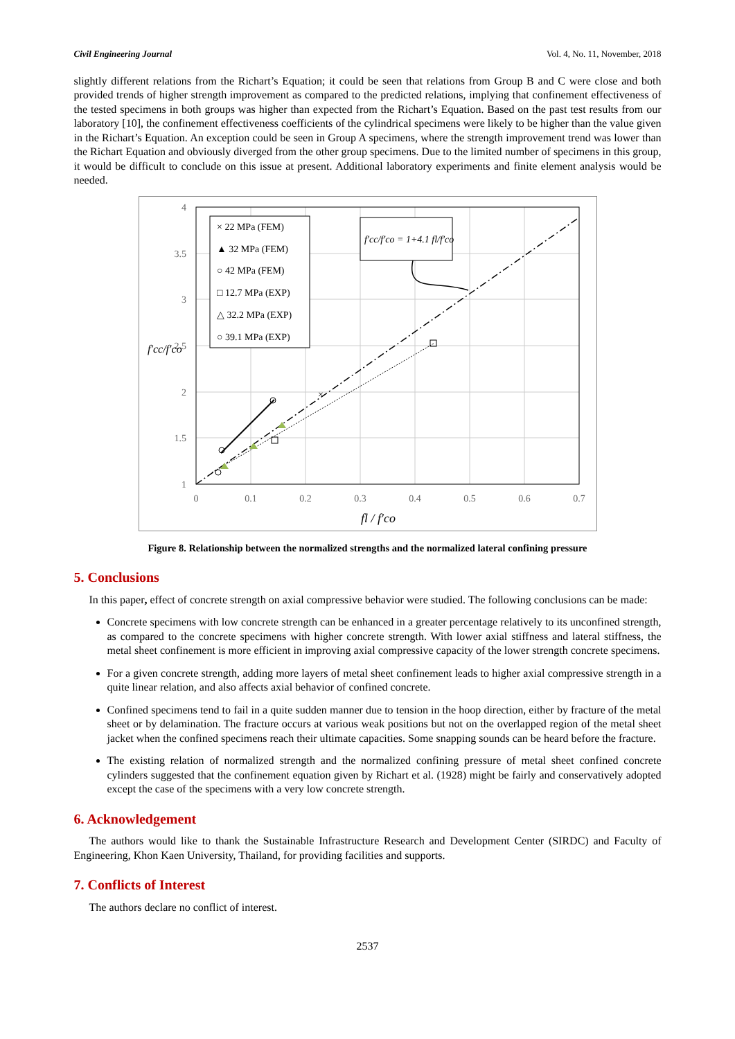Civil Engineering Journal Vol. 4, No. 11, November, 2018
slightly different relations from the Richart’s Equation; it could be seen that relations from Group B and C were close and both provided trends of higher strength improvement as compared to the predicted relations, implying that confinement effectiveness of the tested specimens in both groups was higher than expected from the Richart’s Equation. Based on the past test results from our laboratory [10], the confinement effectiveness coefficients of the cylindrical specimens were likely to be higher than the value given in the Richart’s Equation. An exception could be seen in Group A specimens, where the strength improvement trend was lower than the Richart Equation and obviously diverged from the other group specimens. Due to the limited number of specimens in this group, it would be difficult to conclude on this issue at present. Additional laboratory experiments and finite element analysis would be needed.
4
3.5
3
2.5
2
1.5
1
0
0.1
0.2
0.3
0.4
0.5
0.6
0.7
×
× 22 MPa (FEM)
▲ 32 MPa (FEM)
○ 42 MPa (FEM)
□ 12.7 MPa (EXP)
△ 32.2 MPa (EXP)
○ 39.1 MPa (EXP)
f′cc/f′co = 1+4.1 fl/f′co
f′cc/f′co
fl / f′co
Figure 8. Relationship between the normalized strengths and the normalized lateral confining pressure
5. Conclusions
In this paper, effect of concrete strength on axial compressive behavior were studied. The following conclusions can be made:
Concrete specimens with low concrete strength can be enhanced in a greater percentage relatively to its unconfined strength, as compared to the concrete specimens with higher concrete strength. With lower axial stiffness and lateral stiffness, the metal sheet confinement is more efficient in improving axial compressive capacity of the lower strength concrete specimens.
For a given concrete strength, adding more layers of metal sheet confinement leads to higher axial compressive strength in a quite linear relation, and also affects axial behavior of confined concrete.
Confined specimens tend to fail in a quite sudden manner due to tension in the hoop direction, either by fracture of the metal sheet or by delamination. The fracture occurs at various weak positions but not on the overlapped region of the metal sheet jacket when the confined specimens reach their ultimate capacities. Some snapping sounds can be heard before the fracture.
The existing relation of normalized strength and the normalized confining pressure of metal sheet confined concrete cylinders suggested that the confinement equation given by Richart et al. (1928) might be fairly and conservatively adopted except the case of the specimens with a very low concrete strength.
6. Acknowledgement
The authors would like to thank the Sustainable Infrastructure Research and Development Center (SIRDC) and Faculty of Engineering, Khon Kaen University, Thailand, for providing facilities and supports.
7. Conflicts of Interest
The authors declare no conflict of interest.
2537